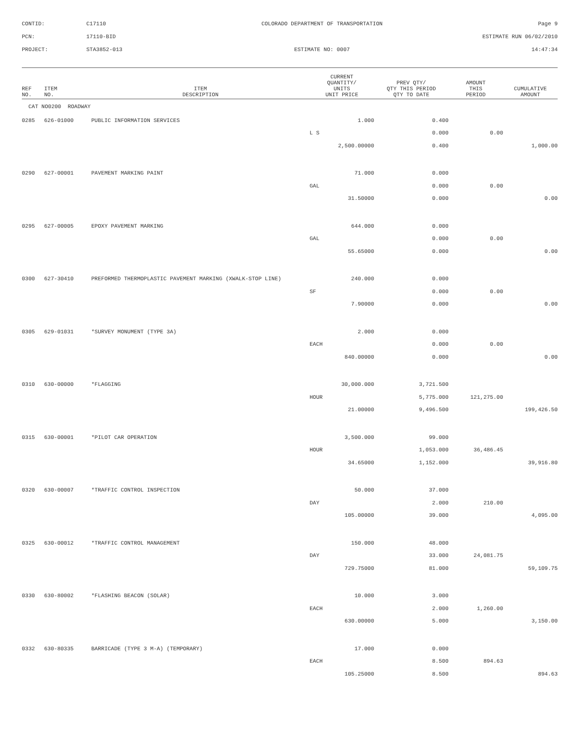CONTID:
C17110
COLORADO DEPARTMENT OF TRANSPORTATION
Page 9
PCN:
17110-BID
ESTIMATE RUN 06/02/2010
PROJECT:
STA3852-013
ESTIMATE NO: 0007
14:47:34
| REF NO. | ITEM NO. | ITEM DESCRIPTION | CURRENT QUANTITY/ UNITS UNIT PRICE | PREV QTY/ QTY THIS PERIOD QTY TO DATE | AMOUNT THIS PERIOD | CUMULATIVE AMOUNT |
| --- | --- | --- | --- | --- | --- | --- |
| CAT NO0200 ROADWAY | | | | | | |
| 0285 | 626-01000 | PUBLIC INFORMATION SERVICES | 1.000 | 0.400 | | |
| | | | L S | 0.000 | 0.00 | |
| | | | 2,500.00000 | 0.400 | | 1,000.00 |
| 0290 | 627-00001 | PAVEMENT MARKING PAINT | 71.000 | 0.000 | | |
| | | | GAL | 0.000 | 0.00 | |
| | | | 31.50000 | 0.000 | | 0.00 |
| 0295 | 627-00005 | EPOXY PAVEMENT MARKING | 644.000 | 0.000 | | |
| | | | GAL | 0.000 | 0.00 | |
| | | | 55.65000 | 0.000 | | 0.00 |
| 0300 | 627-30410 | PREFORMED THERMOPLASTIC PAVEMENT MARKING (XWALK-STOP LINE) | 240.000 | 0.000 | | |
| | | | SF | 0.000 | 0.00 | |
| | | | 7.90000 | 0.000 | | 0.00 |
| 0305 | 629-01031 | *SURVEY MONUMENT (TYPE 3A) | 2.000 | 0.000 | | |
| | | | EACH | 0.000 | 0.00 | |
| | | | 840.00000 | 0.000 | | 0.00 |
| 0310 | 630-00000 | *FLAGGING | 30,000.000 | 3,721.500 | | |
| | | | HOUR | 5,775.000 | 121,275.00 | |
| | | | 21.00000 | 9,496.500 | | 199,426.50 |
| 0315 | 630-00001 | *PILOT CAR OPERATION | 3,500.000 | 99.000 | | |
| | | | HOUR | 1,053.000 | 36,486.45 | |
| | | | 34.65000 | 1,152.000 | | 39,916.80 |
| 0320 | 630-00007 | *TRAFFIC CONTROL INSPECTION | 50.000 | 37.000 | | |
| | | | DAY | 2.000 | 210.00 | |
| | | | 105.00000 | 39.000 | | 4,095.00 |
| 0325 | 630-00012 | *TRAFFIC CONTROL MANAGEMENT | 150.000 | 48.000 | | |
| | | | DAY | 33.000 | 24,081.75 | |
| | | | 729.75000 | 81.000 | | 59,109.75 |
| 0330 | 630-80002 | *FLASHING BEACON (SOLAR) | 10.000 | 3.000 | | |
| | | | EACH | 2.000 | 1,260.00 | |
| | | | 630.00000 | 5.000 | | 3,150.00 |
| 0332 | 630-80335 | BARRICADE (TYPE 3 M-A) (TEMPORARY) | 17.000 | 0.000 | | |
| | | | EACH | 8.500 | 894.63 | |
| | | | 105.25000 | 8.500 | | 894.63 |